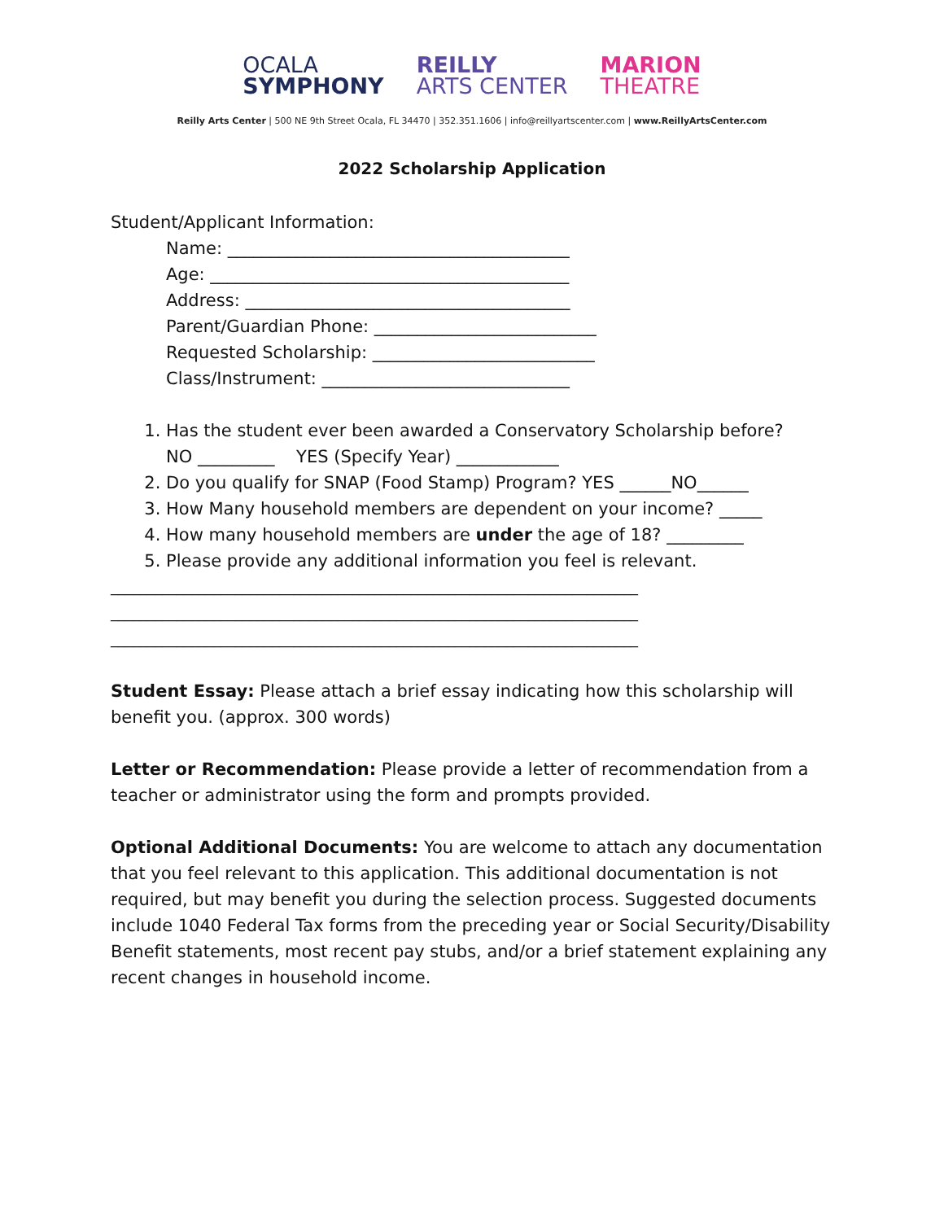OCALA
SYMPHONY
REILLY
ARTS CENTER
MARION
THEATRE
Reilly Arts Center | 500 NE 9th Street Ocala, FL 34470 | 352.351.1606 | info@reillyartscenter.com | www.ReillyArtsCenter.com
2022 Scholarship Application
Student/Applicant Information:
Name: ________________________________________
Age: __________________________________________
Address: ______________________________________
Parent/Guardian Phone: __________________________
Requested Scholarship: __________________________
Class/Instrument: _____________________________
1. Has the student ever been awarded a Conservatory Scholarship before?
NO _________ YES (Specify Year) ____________
2. Do you qualify for SNAP (Food Stamp) Program? YES ______NO______
3. How Many household members are dependent on your income? _____
4. How many household members are under the age of 18? _________
5. Please provide any additional information you feel is relevant.
________________________________________________________________________
________________________________________________________________________
________________________________________________________________________
Student Essay: Please attach a brief essay indicating how this scholarship will benefit you. (approx. 300 words)
Letter or Recommendation: Please provide a letter of recommendation from a teacher or administrator using the form and prompts provided.
Optional Additional Documents: You are welcome to attach any documentation that you feel relevant to this application. This additional documentation is not required, but may benefit you during the selection process. Suggested documents include 1040 Federal Tax forms from the preceding year or Social Security/Disability Benefit statements, most recent pay stubs, and/or a brief statement explaining any recent changes in household income.